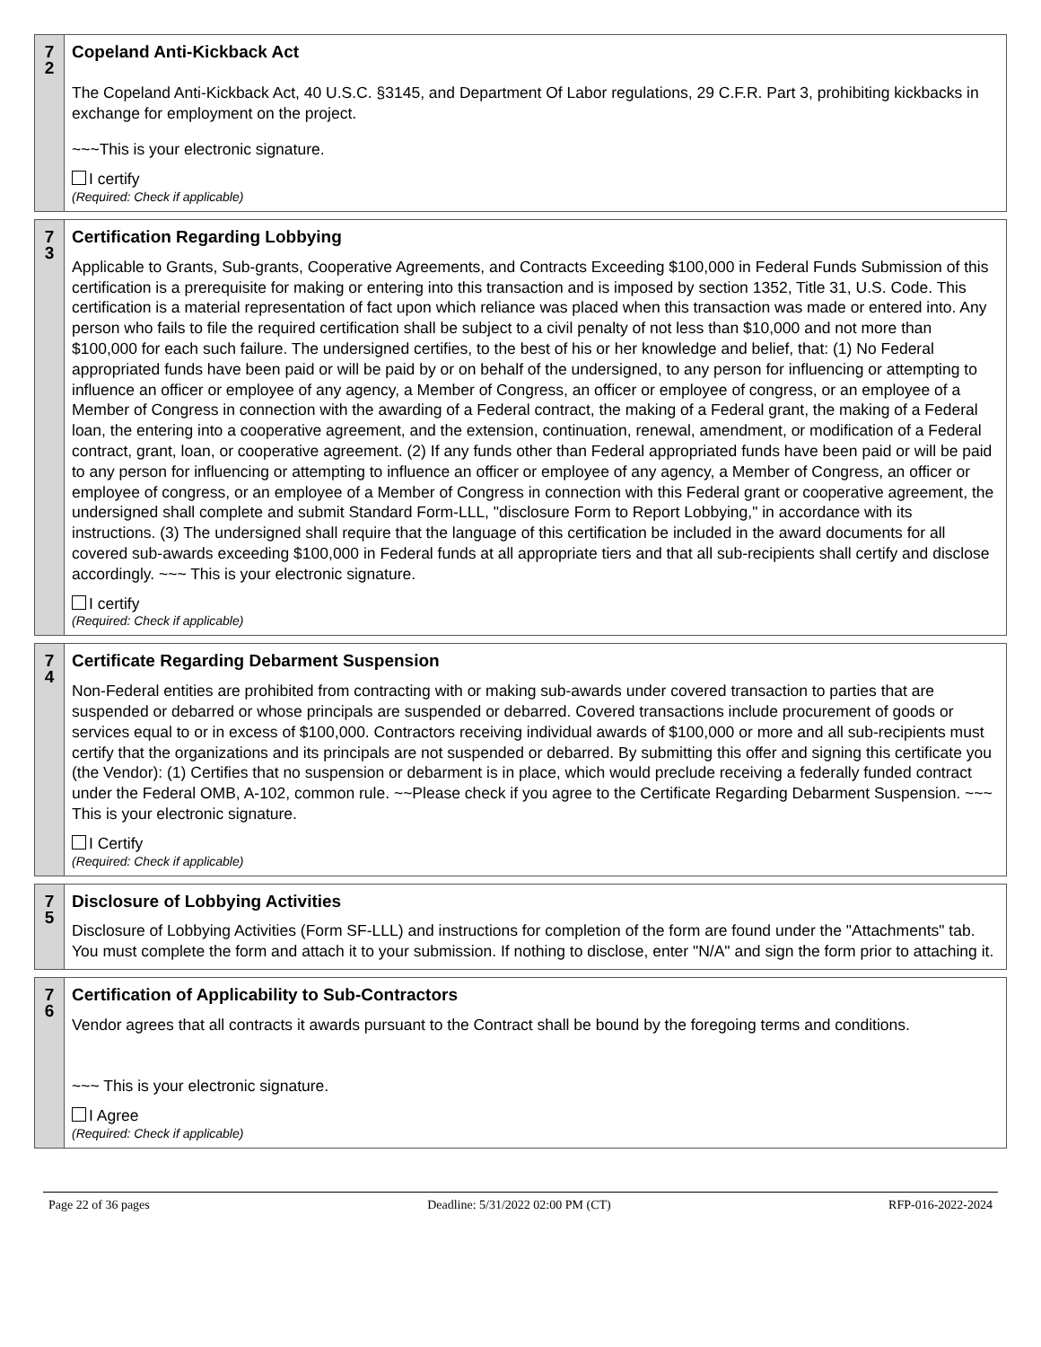7
2
Copeland Anti-Kickback Act
The Copeland Anti-Kickback Act, 40 U.S.C. §3145, and Department Of Labor regulations, 29 C.F.R. Part 3, prohibiting kickbacks in exchange for employment on the project.
~~~This is your electronic signature.
I certify
(Required: Check if applicable)
7
3
Certification Regarding Lobbying
Applicable to Grants, Sub-grants, Cooperative Agreements, and Contracts Exceeding $100,000 in Federal Funds Submission of this certification is a prerequisite for making or entering into this transaction and is imposed by section 1352, Title 31, U.S. Code. This certification is a material representation of fact upon which reliance was placed when this transaction was made or entered into. Any person who fails to file the required certification shall be subject to a civil penalty of not less than $10,000 and not more than $100,000 for each such failure. The undersigned certifies, to the best of his or her knowledge and belief, that: (1) No Federal appropriated funds have been paid or will be paid by or on behalf of the undersigned, to any person for influencing or attempting to influence an officer or employee of any agency, a Member of Congress, an officer or employee of congress, or an employee of a Member of Congress in connection with the awarding of a Federal contract, the making of a Federal grant, the making of a Federal loan, the entering into a cooperative agreement, and the extension, continuation, renewal, amendment, or modification of a Federal contract, grant, loan, or cooperative agreement. (2) If any funds other than Federal appropriated funds have been paid or will be paid to any person for influencing or attempting to influence an officer or employee of any agency, a Member of Congress, an officer or employee of congress, or an employee of a Member of Congress in connection with this Federal grant or cooperative agreement, the undersigned shall complete and submit Standard Form-LLL, "disclosure Form to Report Lobbying," in accordance with its instructions. (3) The undersigned shall require that the language of this certification be included in the award documents for all covered sub-awards exceeding $100,000 in Federal funds at all appropriate tiers and that all sub-recipients shall certify and disclose accordingly. ~~~ This is your electronic signature.
I certify
(Required: Check if applicable)
7
4
Certificate Regarding Debarment Suspension
Non-Federal entities are prohibited from contracting with or making sub-awards under covered transaction to parties that are suspended or debarred or whose principals are suspended or debarred. Covered transactions include procurement of goods or services equal to or in excess of $100,000. Contractors receiving individual awards of $100,000 or more and all sub-recipients must certify that the organizations and its principals are not suspended or debarred. By submitting this offer and signing this certificate you (the Vendor): (1) Certifies that no suspension or debarment is in place, which would preclude receiving a federally funded contract under the Federal OMB, A-102, common rule. ~~Please check if you agree to the Certificate Regarding Debarment Suspension. ~~~ This is your electronic signature.
I Certify
(Required: Check if applicable)
7
5
Disclosure of Lobbying Activities
Disclosure of Lobbying Activities (Form SF-LLL) and instructions for completion of the form are found under the "Attachments" tab. You must complete the form and attach it to your submission. If nothing to disclose, enter "N/A" and sign the form prior to attaching it.
7
6
Certification of Applicability to Sub-Contractors
Vendor agrees that all contracts it awards pursuant to the Contract shall be bound by the foregoing terms and conditions.
~~~ This is your electronic signature.
I Agree
(Required: Check if applicable)
Page 22 of 36 pages Deadline: 5/31/2022 02:00 PM (CT) RFP-016-2022-2024